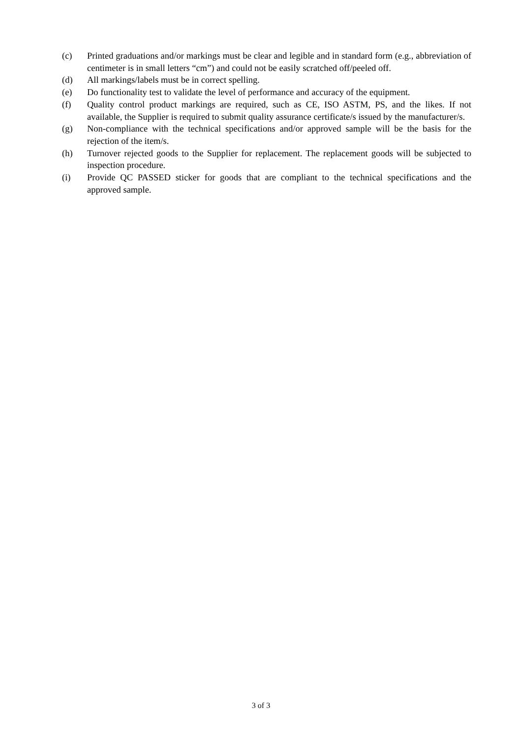(c) Printed graduations and/or markings must be clear and legible and in standard form (e.g., abbreviation of centimeter is in small letters “cm”) and could not be easily scratched off/peeled off.
(d) All markings/labels must be in correct spelling.
(e) Do functionality test to validate the level of performance and accuracy of the equipment.
(f) Quality control product markings are required, such as CE, ISO ASTM, PS, and the likes. If not available, the Supplier is required to submit quality assurance certificate/s issued by the manufacturer/s.
(g) Non-compliance with the technical specifications and/or approved sample will be the basis for the rejection of the item/s.
(h) Turnover rejected goods to the Supplier for replacement. The replacement goods will be subjected to inspection procedure.
(i) Provide QC PASSED sticker for goods that are compliant to the technical specifications and the approved sample.
3 of 3